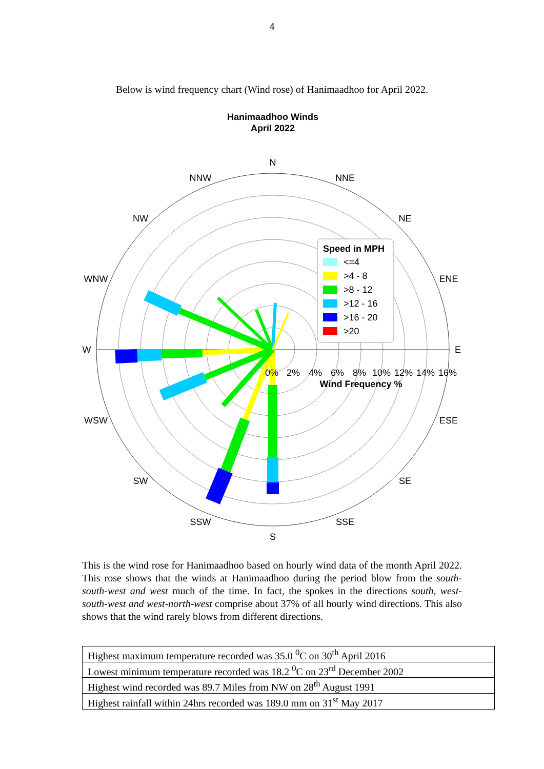4
Below is wind frequency chart (Wind rose) of Hanimaadhoo for April 2022.
Hanimaadhoo Winds
April 2022
N
NNE
NE
ENE
E
ESE
SE
SSE
S
SSW
SW
WSW
W
WNW
NW
NNW
0%
2%
4%
6%
8%
10%
12%
14%
16%
Wind Frequency %
Speed in MPH
<=4
>4 - 8
>8 - 12
>12 - 16
>16 - 20
>20
This is the wind rose for Hanimaadhoo based on hourly wind data of the month April 2022. This rose shows that the winds at Hanimaadhoo during the period blow from the south-south-west and west much of the time. In fact, the spokes in the directions south, west-south-west and west-north-west comprise about 37% of all hourly wind directions. This also shows that the wind rarely blows from different directions.
| Highest maximum temperature recorded was 35.0 <sup>0</sup>C on 30<sup>th</sup> April 2016 |
| Lowest minimum temperature recorded was 18.2 <sup>0</sup>C on 23<sup>rd</sup> December 2002 |
| Highest wind recorded was 89.7 Miles from NW on 28<sup>th</sup> August 1991 |
| Highest rainfall within 24hrs recorded was 189.0 mm on 31<sup>st</sup> May 2017 |